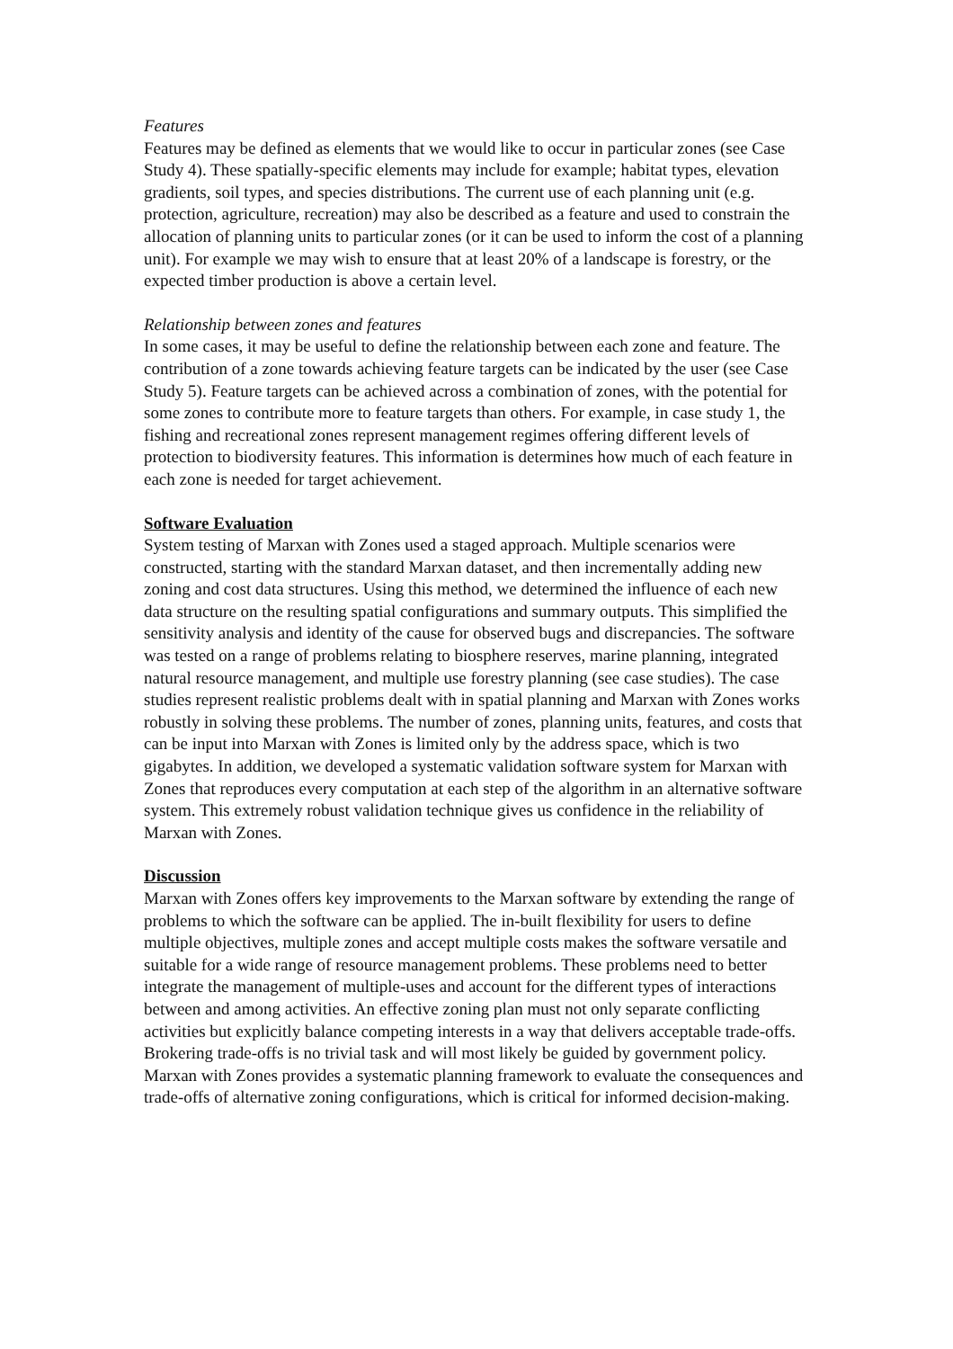Features
Features may be defined as elements that we would like to occur in particular zones (see Case Study 4). These spatially-specific elements may include for example; habitat types, elevation gradients, soil types, and species distributions. The current use of each planning unit (e.g. protection, agriculture, recreation) may also be described as a feature and used to constrain the allocation of planning units to particular zones (or it can be used to inform the cost of a planning unit). For example we may wish to ensure that at least 20% of a landscape is forestry, or the expected timber production is above a certain level.
Relationship between zones and features
In some cases, it may be useful to define the relationship between each zone and feature. The contribution of a zone towards achieving feature targets can be indicated by the user (see Case Study 5). Feature targets can be achieved across a combination of zones, with the potential for some zones to contribute more to feature targets than others. For example, in case study 1, the fishing and recreational zones represent management regimes offering different levels of protection to biodiversity features. This information is determines how much of each feature in each zone is needed for target achievement.
Software Evaluation
System testing of Marxan with Zones used a staged approach. Multiple scenarios were constructed, starting with the standard Marxan dataset, and then incrementally adding new zoning and cost data structures. Using this method, we determined the influence of each new data structure on the resulting spatial configurations and summary outputs. This simplified the sensitivity analysis and identity of the cause for observed bugs and discrepancies. The software was tested on a range of problems relating to biosphere reserves, marine planning, integrated natural resource management, and multiple use forestry planning (see case studies). The case studies represent realistic problems dealt with in spatial planning and Marxan with Zones works robustly in solving these problems. The number of zones, planning units, features, and costs that can be input into Marxan with Zones is limited only by the address space, which is two gigabytes. In addition, we developed a systematic validation software system for Marxan with Zones that reproduces every computation at each step of the algorithm in an alternative software system. This extremely robust validation technique gives us confidence in the reliability of Marxan with Zones.
Discussion
Marxan with Zones offers key improvements to the Marxan software by extending the range of problems to which the software can be applied. The in-built flexibility for users to define multiple objectives, multiple zones and accept multiple costs makes the software versatile and suitable for a wide range of resource management problems. These problems need to better integrate the management of multiple-uses and account for the different types of interactions between and among activities. An effective zoning plan must not only separate conflicting activities but explicitly balance competing interests in a way that delivers acceptable trade-offs. Brokering trade-offs is no trivial task and will most likely be guided by government policy. Marxan with Zones provides a systematic planning framework to evaluate the consequences and trade-offs of alternative zoning configurations, which is critical for informed decision-making.